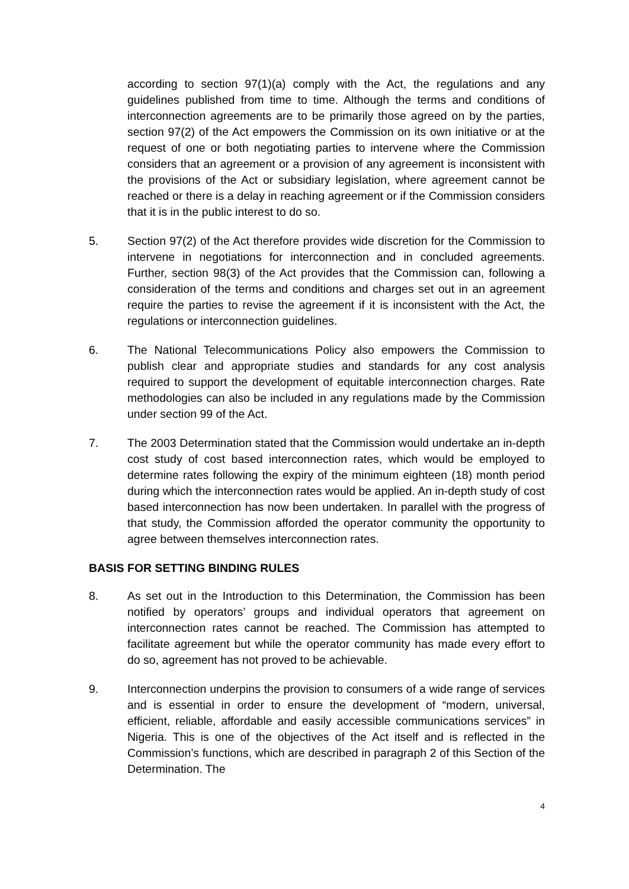according to section 97(1)(a) comply with the Act, the regulations and any guidelines published from time to time. Although the terms and conditions of interconnection agreements are to be primarily those agreed on by the parties, section 97(2) of the Act empowers the Commission on its own initiative or at the request of one or both negotiating parties to intervene where the Commission considers that an agreement or a provision of any agreement is inconsistent with the provisions of the Act or subsidiary legislation, where agreement cannot be reached or there is a delay in reaching agreement or if the Commission considers that it is in the public interest to do so.
5. Section 97(2) of the Act therefore provides wide discretion for the Commission to intervene in negotiations for interconnection and in concluded agreements. Further, section 98(3) of the Act provides that the Commission can, following a consideration of the terms and conditions and charges set out in an agreement require the parties to revise the agreement if it is inconsistent with the Act, the regulations or interconnection guidelines.
6. The National Telecommunications Policy also empowers the Commission to publish clear and appropriate studies and standards for any cost analysis required to support the development of equitable interconnection charges. Rate methodologies can also be included in any regulations made by the Commission under section 99 of the Act.
7. The 2003 Determination stated that the Commission would undertake an in-depth cost study of cost based interconnection rates, which would be employed to determine rates following the expiry of the minimum eighteen (18) month period during which the interconnection rates would be applied. An in-depth study of cost based interconnection has now been undertaken. In parallel with the progress of that study, the Commission afforded the operator community the opportunity to agree between themselves interconnection rates.
BASIS FOR SETTING BINDING RULES
8. As set out in the Introduction to this Determination, the Commission has been notified by operators’ groups and individual operators that agreement on interconnection rates cannot be reached. The Commission has attempted to facilitate agreement but while the operator community has made every effort to do so, agreement has not proved to be achievable.
9. Interconnection underpins the provision to consumers of a wide range of services and is essential in order to ensure the development of “modern, universal, efficient, reliable, affordable and easily accessible communications services” in Nigeria. This is one of the objectives of the Act itself and is reflected in the Commission’s functions, which are described in paragraph 2 of this Section of the Determination. The
4